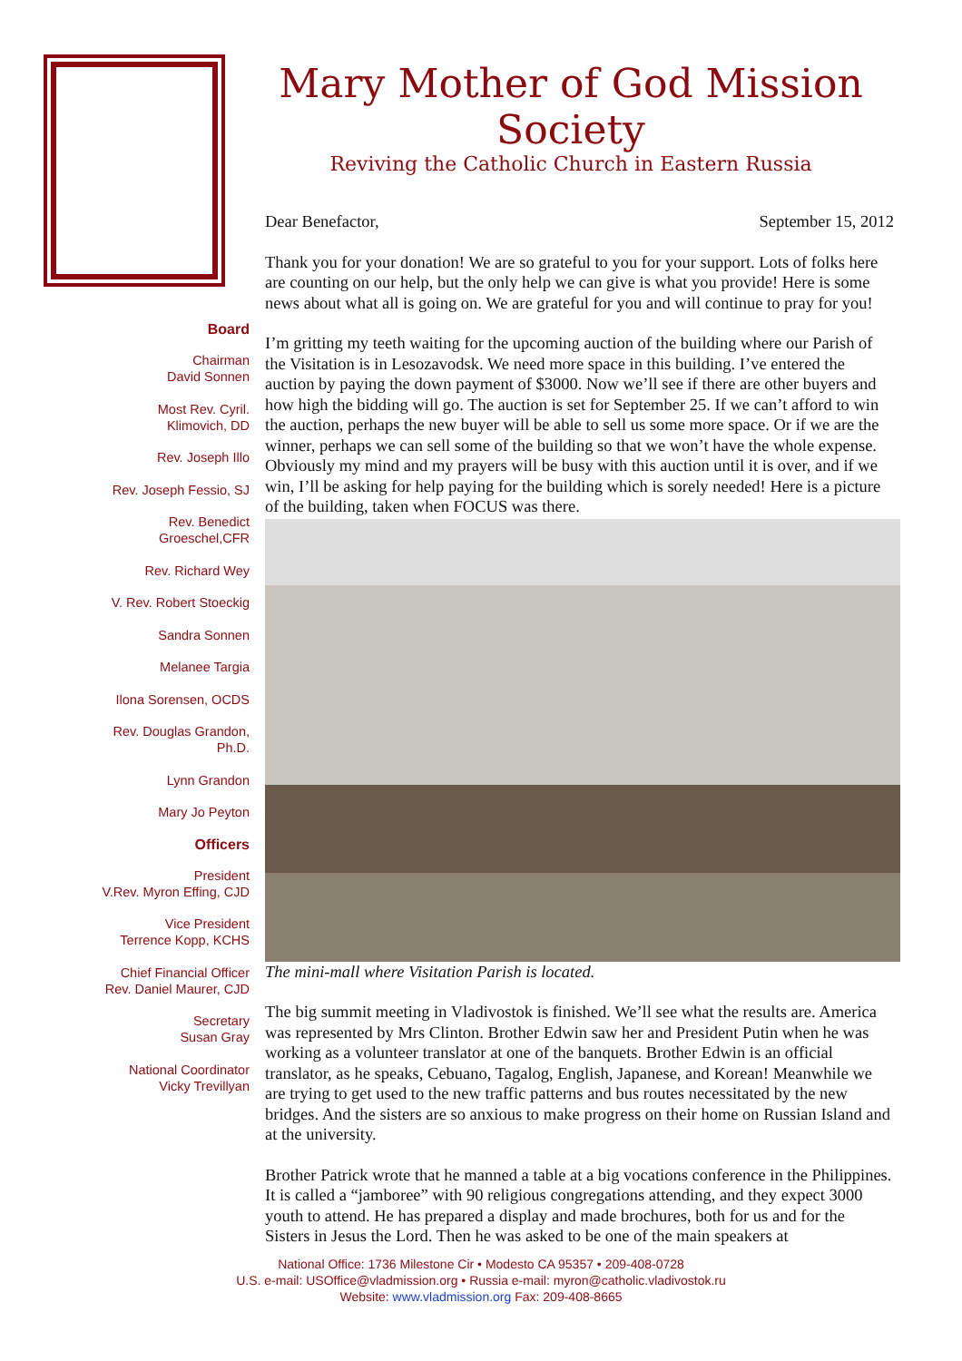Board
Chairman
David Sonnen
Most Rev. Cyril.
Klimovich, DD
Rev. Joseph Illo
Rev. Joseph Fessio, SJ
Rev. Benedict
Groeschel,CFR
Rev. Richard Wey
V. Rev. Robert Stoeckig
Sandra Sonnen
Melanee Targia
Ilona Sorensen, OCDS
Rev. Douglas Grandon,
Ph.D.
Lynn Grandon
Mary Jo Peyton
Officers
President
V.Rev. Myron Effing, CJD
Vice President
Terrence Kopp, KCHS
Chief Financial Officer
Rev. Daniel Maurer, CJD
Secretary
Susan Gray
National Coordinator
Vicky Trevillyan
Mary Mother of God Mission Society
Reviving the Catholic Church in Eastern Russia
Dear Benefactor, September 15, 2012
Thank you for your donation! We are so grateful to you for your support. Lots of folks here are counting on our help, but the only help we can give is what you provide! Here is some news about what all is going on. We are grateful for you and will continue to pray for you!
I’m gritting my teeth waiting for the upcoming auction of the building where our Parish of the Visitation is in Lesozavodsk. We need more space in this building. I’ve entered the auction by paying the down payment of $3000. Now we’ll see if there are other buyers and how high the bidding will go. The auction is set for September 25. If we can’t afford to win the auction, perhaps the new buyer will be able to sell us some more space. Or if we are the winner, perhaps we can sell some of the building so that we won’t have the whole expense. Obviously my mind and my prayers will be busy with this auction until it is over, and if we win, I’ll be asking for help paying for the building which is sorely needed! Here is a picture of the building, taken when FOCUS was there.
The mini-mall where Visitation Parish is located.
The big summit meeting in Vladivostok is finished. We’ll see what the results are. America was represented by Mrs Clinton. Brother Edwin saw her and President Putin when he was working as a volunteer translator at one of the banquets. Brother Edwin is an official translator, as he speaks, Cebuano, Tagalog, English, Japanese, and Korean! Meanwhile we are trying to get used to the new traffic patterns and bus routes necessitated by the new bridges. And the sisters are so anxious to make progress on their home on Russian Island and at the university.
Brother Patrick wrote that he manned a table at a big vocations conference in the Philippines. It is called a “jamboree” with 90 religious congregations attending, and they expect 3000 youth to attend. He has prepared a display and made brochures, both for us and for the Sisters in Jesus the Lord. Then he was asked to be one of the main speakers at
National Office: 1736 Milestone Cir • Modesto CA 95357 • 209-408-0728
U.S. e-mail: USOffice@vladmission.org • Russia e-mail: myron@catholic.vladivostok.ru
Website: www.vladmission.org Fax: 209-408-8665